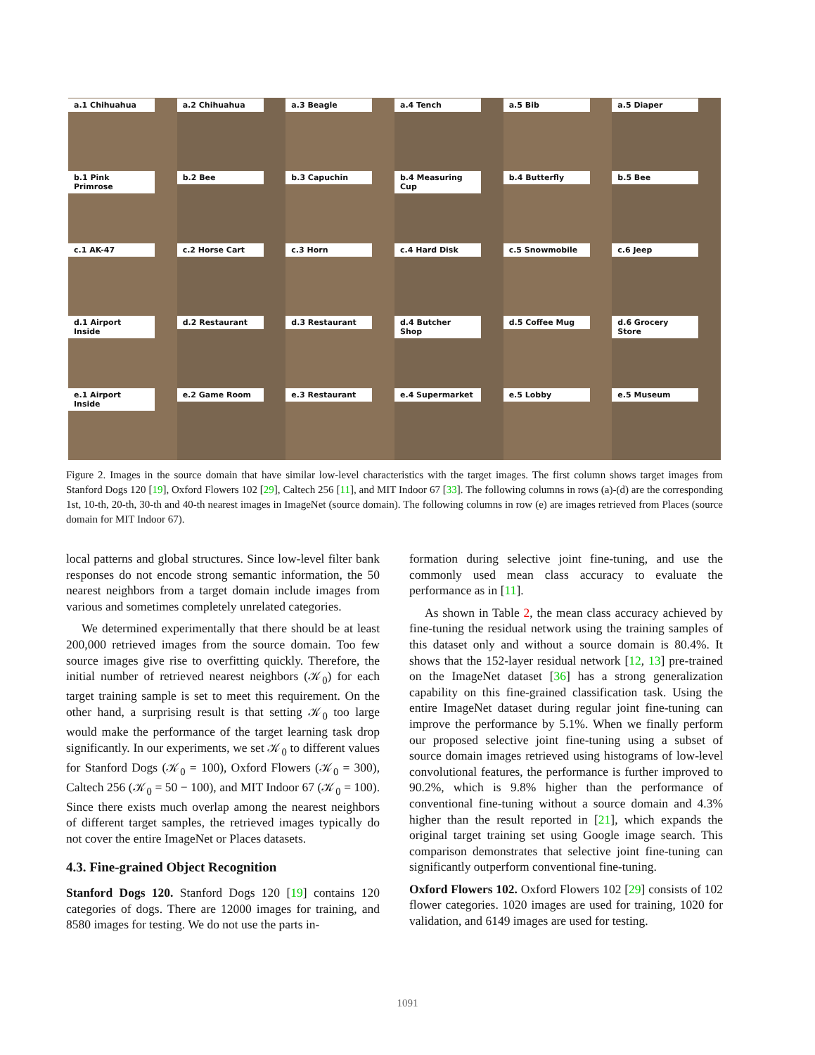a.1 Chihuahua
a.2 Chihuahua
a.3 Beagle
a.4 Tench
a.5 Bib
a.5 Diaper
b.1 Pink Primrose
b.2 Bee
b.3 Capuchin
b.4 Measuring Cup
b.4 Butterfly
b.5 Bee
c.1 AK-47
c.2 Horse Cart
c.3 Horn
c.4 Hard Disk
c.5 Snowmobile
c.6 Jeep
d.1 Airport Inside
d.2 Restaurant
d.3 Restaurant
d.4 Butcher Shop
d.5 Coffee Mug
d.6 Grocery Store
e.1 Airport Inside
e.2 Game Room
e.3 Restaurant
e.4 Supermarket
e.5 Lobby
e.5 Museum
Figure 2. Images in the source domain that have similar low-level characteristics with the target images. The first column shows target images from Stanford Dogs 120 [19], Oxford Flowers 102 [29], Caltech 256 [11], and MIT Indoor 67 [33]. The following columns in rows (a)-(d) are the corresponding 1st, 10-th, 20-th, 30-th and 40-th nearest images in ImageNet (source domain). The following columns in row (e) are images retrieved from Places (source domain for MIT Indoor 67).
local patterns and global structures. Since low-level filter bank responses do not encode strong semantic information, the 50 nearest neighbors from a target domain include images from various and sometimes completely unrelated categories.
We determined experimentally that there should be at least 200,000 retrieved images from the source domain. Too few source images give rise to overfitting quickly. Therefore, the initial number of retrieved nearest neighbors (𝒦<sub>0</sub>) for each target training sample is set to meet this requirement. On the other hand, a surprising result is that setting 𝒦<sub>0</sub> too large would make the performance of the target learning task drop significantly. In our experiments, we set 𝒦<sub>0</sub> to different values for Stanford Dogs (𝒦<sub>0</sub> = 100), Oxford Flowers (𝒦<sub>0</sub> = 300), Caltech 256 (𝒦<sub>0</sub> = 50 − 100), and MIT Indoor 67 (𝒦<sub>0</sub> = 100). Since there exists much overlap among the nearest neighbors of different target samples, the retrieved images typically do not cover the entire ImageNet or Places datasets.
4.3. Fine-grained Object Recognition
Stanford Dogs 120. Stanford Dogs 120 [19] contains 120 categories of dogs. There are 12000 images for training, and 8580 images for testing. We do not use the parts in-
formation during selective joint fine-tuning, and use the commonly used mean class accuracy to evaluate the performance as in [11].
As shown in Table 2, the mean class accuracy achieved by fine-tuning the residual network using the training samples of this dataset only and without a source domain is 80.4%. It shows that the 152-layer residual network [12, 13] pre-trained on the ImageNet dataset [36] has a strong generalization capability on this fine-grained classification task. Using the entire ImageNet dataset during regular joint fine-tuning can improve the performance by 5.1%. When we finally perform our proposed selective joint fine-tuning using a subset of source domain images retrieved using histograms of low-level convolutional features, the performance is further improved to 90.2%, which is 9.8% higher than the performance of conventional fine-tuning without a source domain and 4.3% higher than the result reported in [21], which expands the original target training set using Google image search. This comparison demonstrates that selective joint fine-tuning can significantly outperform conventional fine-tuning.
Oxford Flowers 102. Oxford Flowers 102 [29] consists of 102 flower categories. 1020 images are used for training, 1020 for validation, and 6149 images are used for testing.
1091